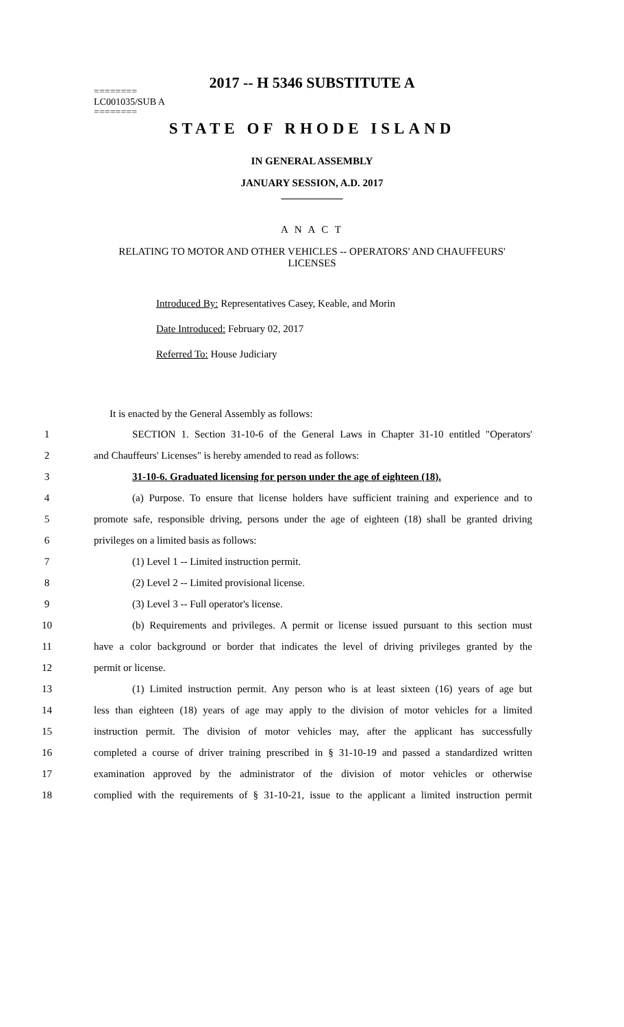2017 -- H 5346 SUBSTITUTE A
========
LC001035/SUB A
========
STATE OF RHODE ISLAND
IN GENERAL ASSEMBLY
JANUARY SESSION, A.D. 2017
____________
A N A C T
RELATING TO MOTOR AND OTHER VEHICLES -- OPERATORS' AND CHAUFFEURS' LICENSES
Introduced By: Representatives Casey, Keable, and Morin
Date Introduced: February 02, 2017
Referred To: House Judiciary
It is enacted by the General Assembly as follows:
1 SECTION 1. Section 31-10-6 of the General Laws in Chapter 31-10 entitled "Operators'
2 and Chauffeurs' Licenses" is hereby amended to read as follows:
3 31-10-6. Graduated licensing for person under the age of eighteen (18).
4 (a) Purpose. To ensure that license holders have sufficient training and experience and to
5 promote safe, responsible driving, persons under the age of eighteen (18) shall be granted driving
6 privileges on a limited basis as follows:
7 (1) Level 1 -- Limited instruction permit.
8 (2) Level 2 -- Limited provisional license.
9 (3) Level 3 -- Full operator's license.
10 (b) Requirements and privileges. A permit or license issued pursuant to this section must
11 have a color background or border that indicates the level of driving privileges granted by the
12 permit or license.
13 (1) Limited instruction permit. Any person who is at least sixteen (16) years of age but
14 less than eighteen (18) years of age may apply to the division of motor vehicles for a limited
15 instruction permit. The division of motor vehicles may, after the applicant has successfully
16 completed a course of driver training prescribed in § 31-10-19 and passed a standardized written
17 examination approved by the administrator of the division of motor vehicles or otherwise
18 complied with the requirements of § 31-10-21, issue to the applicant a limited instruction permit